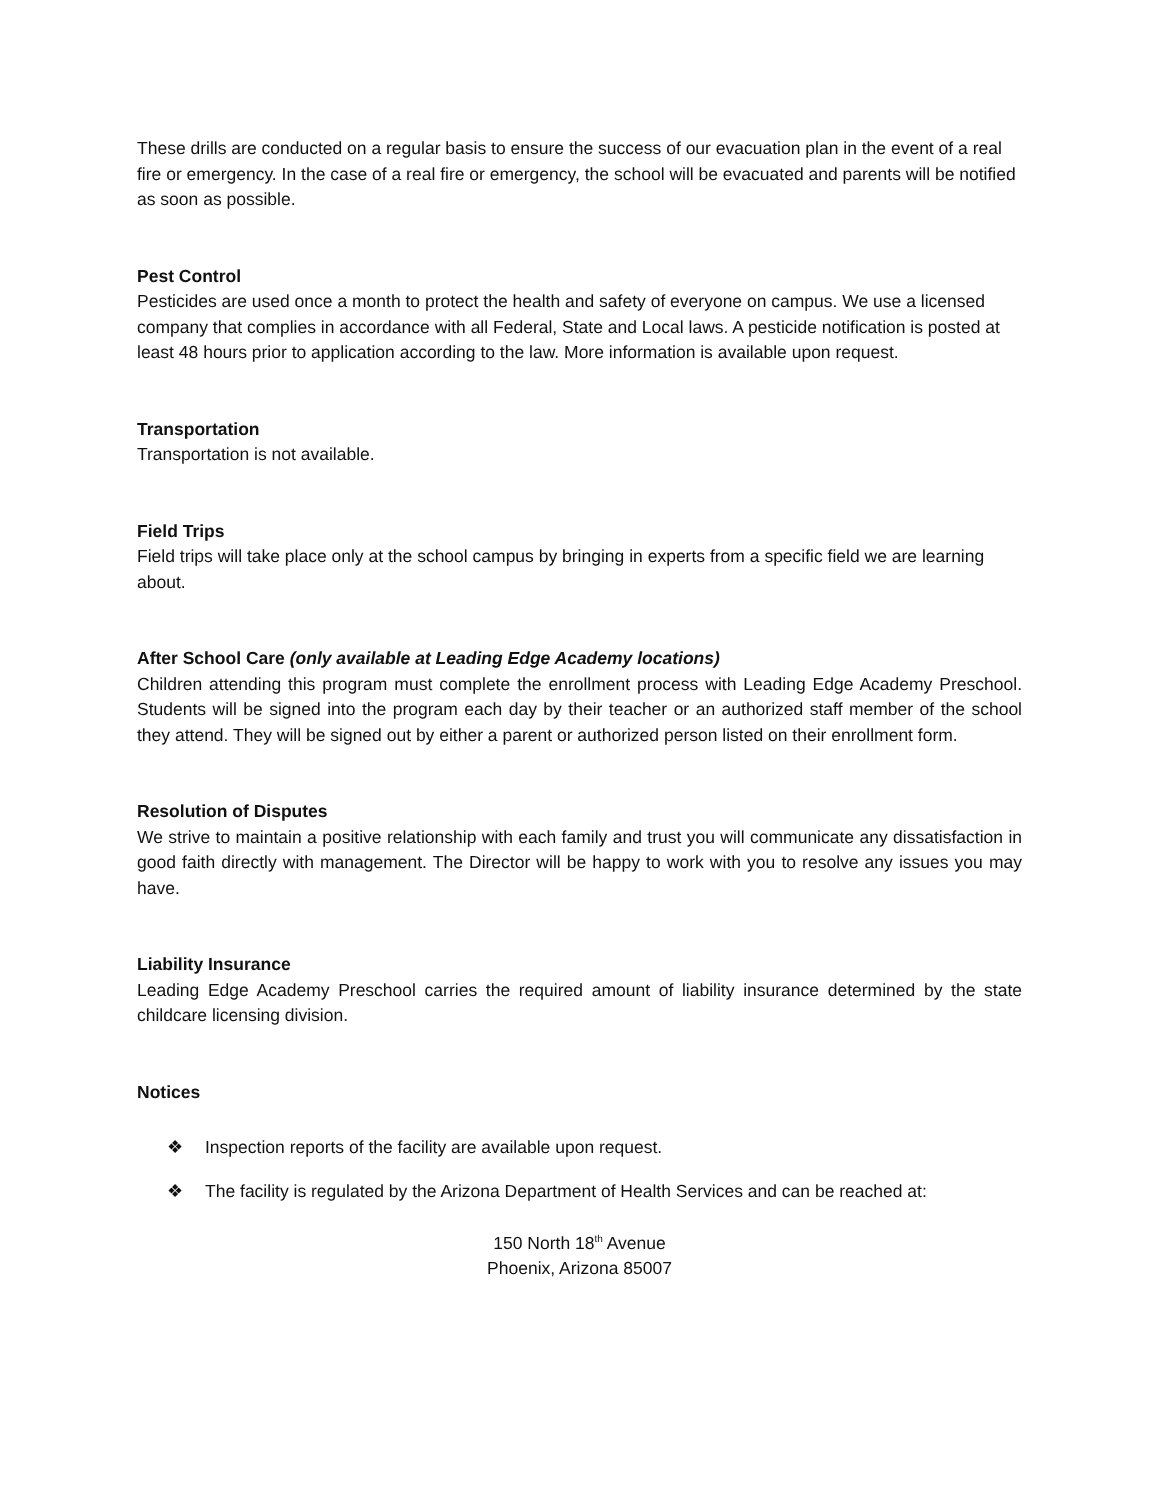These drills are conducted on a regular basis to ensure the success of our evacuation plan in the event of a real fire or emergency. In the case of a real fire or emergency, the school will be evacuated and parents will be notified as soon as possible.
Pest Control
Pesticides are used once a month to protect the health and safety of everyone on campus. We use a licensed company that complies in accordance with all Federal, State and Local laws. A pesticide notification is posted at least 48 hours prior to application according to the law. More information is available upon request.
Transportation
Transportation is not available.
Field Trips
Field trips will take place only at the school campus by bringing in experts from a specific field we are learning about.
After School Care (only available at Leading Edge Academy locations)
Children attending this program must complete the enrollment process with Leading Edge Academy Preschool. Students will be signed into the program each day by their teacher or an authorized staff member of the school they attend. They will be signed out by either a parent or authorized person listed on their enrollment form.
Resolution of Disputes
We strive to maintain a positive relationship with each family and trust you will communicate any dissatisfaction in good faith directly with management. The Director will be happy to work with you to resolve any issues you may have.
Liability Insurance
Leading Edge Academy Preschool carries the required amount of liability insurance determined by the state childcare licensing division.
Notices
❖ Inspection reports of the facility are available upon request.
❖ The facility is regulated by the Arizona Department of Health Services and can be reached at:
150 North 18<sup>th</sup> Avenue
Phoenix, Arizona 85007